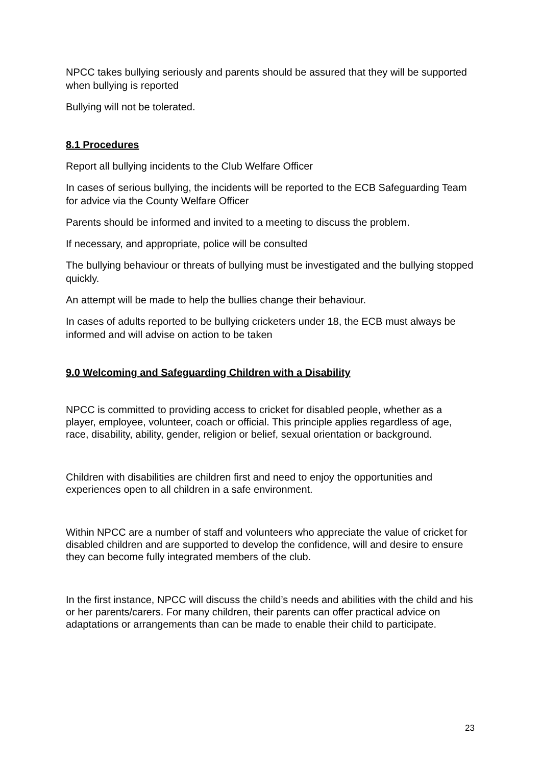NPCC takes bullying seriously and parents should be assured that they will be supported when bullying is reported
Bullying will not be tolerated.
8.1 Procedures
Report all bullying incidents to the Club Welfare Officer
In cases of serious bullying, the incidents will be reported to the ECB Safeguarding Team for advice via the County Welfare Officer
Parents should be informed and invited to a meeting to discuss the problem.
If necessary, and appropriate, police will be consulted
The bullying behaviour or threats of bullying must be investigated and the bullying stopped quickly.
An attempt will be made to help the bullies change their behaviour.
In cases of adults reported to be bullying cricketers under 18, the ECB must always be informed and will advise on action to be taken
9.0 Welcoming and Safeguarding Children with a Disability
NPCC is committed to providing access to cricket for disabled people, whether as a player, employee, volunteer, coach or official. This principle applies regardless of age, race, disability, ability, gender, religion or belief, sexual orientation or background.
Children with disabilities are children first and need to enjoy the opportunities and experiences open to all children in a safe environment.
Within NPCC are a number of staff and volunteers who appreciate the value of cricket for disabled children and are supported to develop the confidence, will and desire to ensure they can become fully integrated members of the club.
In the first instance, NPCC will discuss the child’s needs and abilities with the child and his or her parents/carers. For many children, their parents can offer practical advice on adaptations or arrangements than can be made to enable their child to participate.
23